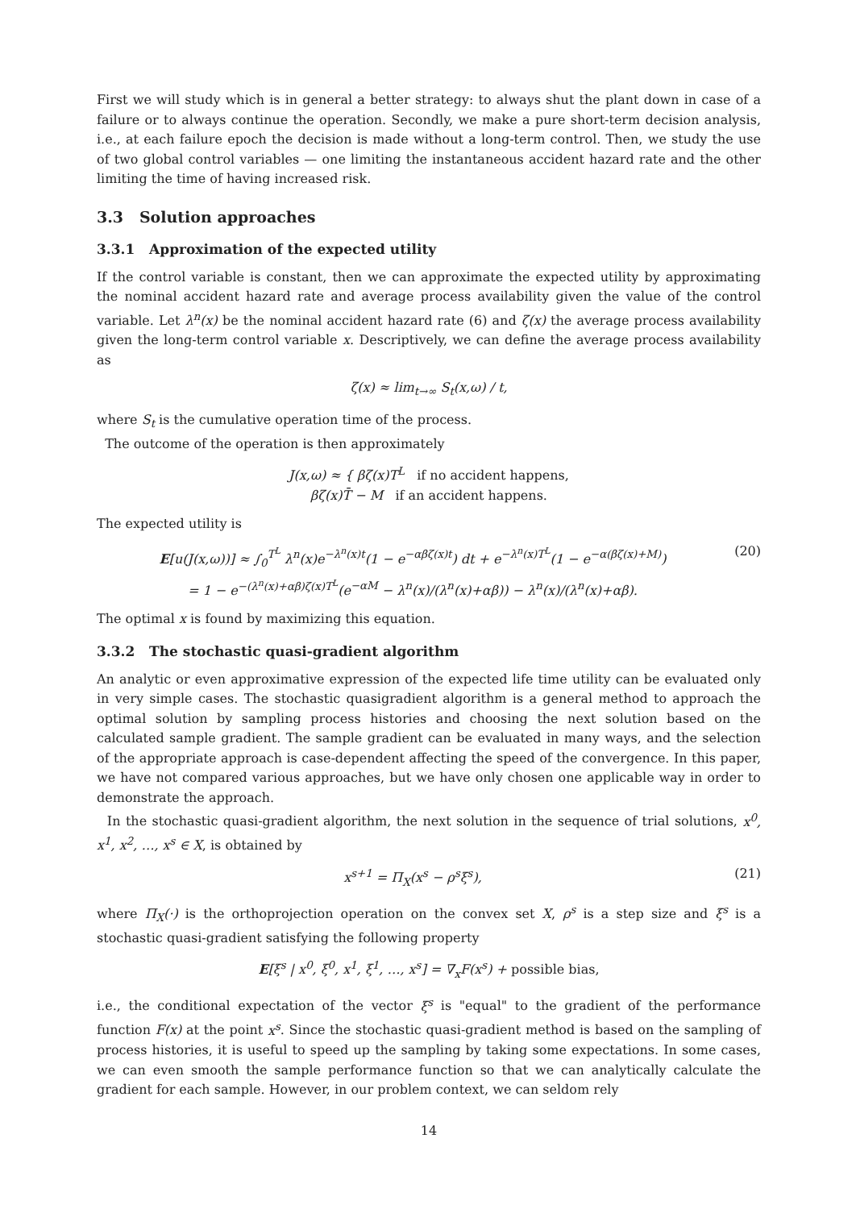First we will study which is in general a better strategy: to always shut the plant down in case of a failure or to always continue the operation. Secondly, we make a pure short-term decision analysis, i.e., at each failure epoch the decision is made without a long-term control. Then, we study the use of two global control variables — one limiting the instantaneous accident hazard rate and the other limiting the time of having increased risk.
3.3 Solution approaches
3.3.1 Approximation of the expected utility
If the control variable is constant, then we can approximate the expected utility by approximating the nominal accident hazard rate and average process availability given the value of the control variable. Let λ<sup>n</sup>(x) be the nominal accident hazard rate (6) and ζ(x) the average process availability given the long-term control variable x. Descriptively, we can define the average process availability as
ζ(x) ≈ lim<sub>t→∞</sub> S<sub>t</sub>(x,ω) / t,
where S<sub>t</sub> is the cumulative operation time of the process.
The outcome of the operation is then approximately
J(x,ω) ≈ { βζ(x)T<sup>L</sup> if no accident happens,
βζ(x)T̄ − M if an accident happens.
The expected utility is
E[u(J(x,ω))] ≈ ∫<sub>0</sub><sup>T<sup>L</sup></sup> λ<sup>n</sup>(x)e<sup>−λ<sup>n</sup>(x)t</sup>(1 − e<sup>−αβζ(x)t</sup>) dt + e<sup>−λ<sup>n</sup>(x)T<sup>L</sup></sup>(1 − e<sup>−α(βζ(x)+M)</sup>)
= 1 − e<sup>−(λ<sup>n</sup>(x)+αβ)ζ(x)T<sup>L</sup></sup>(e<sup>−αM</sup> − λ<sup>n</sup>(x)/(λ<sup>n</sup>(x)+αβ)) − λ<sup>n</sup>(x)/(λ<sup>n</sup>(x)+αβ).
(20)
The optimal x is found by maximizing this equation.
3.3.2 The stochastic quasi-gradient algorithm
An analytic or even approximative expression of the expected life time utility can be evaluated only in very simple cases. The stochastic quasigradient algorithm is a general method to approach the optimal solution by sampling process histories and choosing the next solution based on the calculated sample gradient. The sample gradient can be evaluated in many ways, and the selection of the appropriate approach is case-dependent affecting the speed of the convergence. In this paper, we have not compared various approaches, but we have only chosen one applicable way in order to demonstrate the approach.
In the stochastic quasi-gradient algorithm, the next solution in the sequence of trial solutions, x<sup>0</sup>, x<sup>1</sup>, x<sup>2</sup>, …, x<sup>s</sup> ∈ X, is obtained by
x<sup>s+1</sup> = Π<sub>X</sub>(x<sup>s</sup> − ρ<sup>s</sup>ξ<sup>s</sup>), (21)
where Π<sub>X</sub>(·) is the orthoprojection operation on the convex set X, ρ<sup>s</sup> is a step size and ξ<sup>s</sup> is a stochastic quasi-gradient satisfying the following property
E[ξ<sup>s</sup> | x<sup>0</sup>, ξ<sup>0</sup>, x<sup>1</sup>, ξ<sup>1</sup>, …, x<sup>s</sup>] = ∇<sub>x</sub>F(x<sup>s</sup>) + possible bias,
i.e., the conditional expectation of the vector ξ<sup>s</sup> is "equal" to the gradient of the performance function F(x) at the point x<sup>s</sup>. Since the stochastic quasi-gradient method is based on the sampling of process histories, it is useful to speed up the sampling by taking some expectations. In some cases, we can even smooth the sample performance function so that we can analytically calculate the gradient for each sample. However, in our problem context, we can seldom rely
14